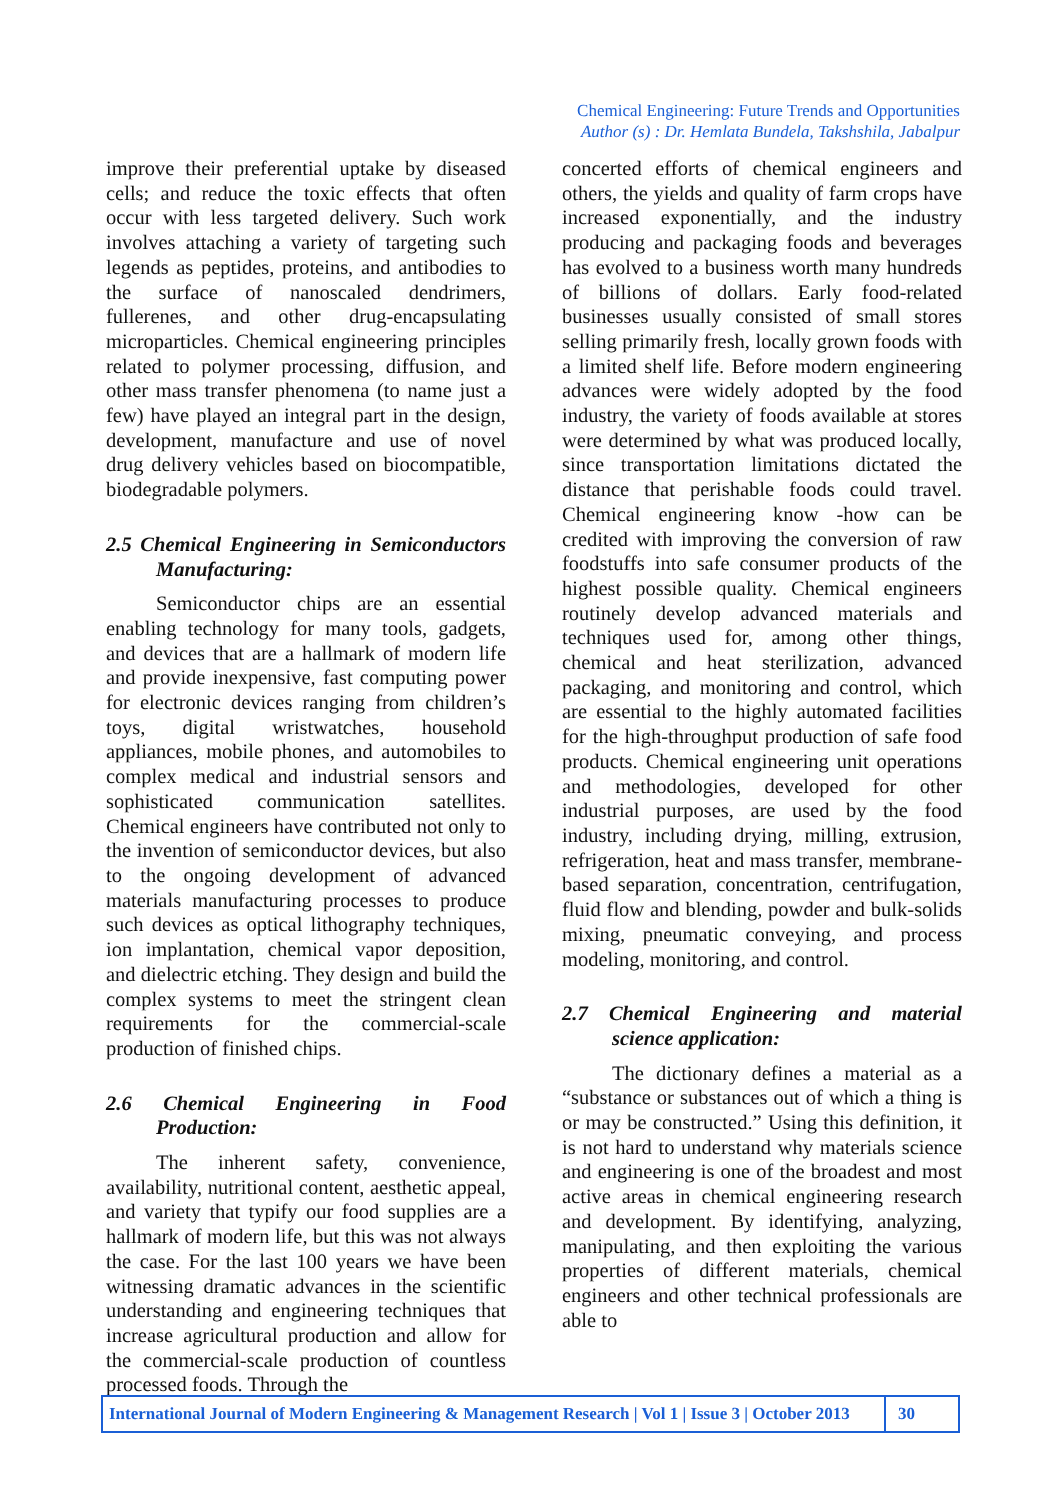Chemical Engineering: Future Trends and Opportunities
Author (s) : Dr. Hemlata Bundela, Takshshila, Jabalpur
improve their preferential uptake by diseased cells; and reduce the toxic effects that often occur with less targeted delivery. Such work involves attaching a variety of targeting such legends as peptides, proteins, and antibodies to the surface of nanoscaled dendrimers, fullerenes, and other drug-encapsulating microparticles. Chemical engineering principles related to polymer processing, diffusion, and other mass transfer phenomena (to name just a few) have played an integral part in the design, development, manufacture and use of novel drug delivery vehicles based on biocompatible, biodegradable polymers.
2.5 Chemical Engineering in Semiconductors Manufacturing:
Semiconductor chips are an essential enabling technology for many tools, gadgets, and devices that are a hallmark of modern life and provide inexpensive, fast computing power for electronic devices ranging from children’s toys, digital wristwatches, household appliances, mobile phones, and automobiles to complex medical and industrial sensors and sophisticated communication satellites. Chemical engineers have contributed not only to the invention of semiconductor devices, but also to the ongoing development of advanced materials manufacturing processes to produce such devices as optical lithography techniques, ion implantation, chemical vapor deposition, and dielectric etching. They design and build the complex systems to meet the stringent clean requirements for the commercial-scale production of finished chips.
2.6 Chemical Engineering in Food Production:
The inherent safety, convenience, availability, nutritional content, aesthetic appeal, and variety that typify our food supplies are a hallmark of modern life, but this was not always the case. For the last 100 years we have been witnessing dramatic advances in the scientific understanding and engineering techniques that increase agricultural production and allow for the commercial-scale production of countless processed foods. Through the
concerted efforts of chemical engineers and others, the yields and quality of farm crops have increased exponentially, and the industry producing and packaging foods and beverages has evolved to a business worth many hundreds of billions of dollars. Early food-related businesses usually consisted of small stores selling primarily fresh, locally grown foods with a limited shelf life. Before modern engineering advances were widely adopted by the food industry, the variety of foods available at stores were determined by what was produced locally, since transportation limitations dictated the distance that perishable foods could travel. Chemical engineering know -how can be credited with improving the conversion of raw foodstuffs into safe consumer products of the highest possible quality. Chemical engineers routinely develop advanced materials and techniques used for, among other things, chemical and heat sterilization, advanced packaging, and monitoring and control, which are essential to the highly automated facilities for the high-throughput production of safe food products. Chemical engineering unit operations and methodologies, developed for other industrial purposes, are used by the food industry, including drying, milling, extrusion, refrigeration, heat and mass transfer, membrane-based separation, concentration, centrifugation, fluid flow and blending, powder and bulk-solids mixing, pneumatic conveying, and process modeling, monitoring, and control.
2.7 Chemical Engineering and material science application:
The dictionary defines a material as a “substance or substances out of which a thing is or may be constructed.” Using this definition, it is not hard to understand why materials science and engineering is one of the broadest and most active areas in chemical engineering research and development. By identifying, analyzing, manipulating, and then exploiting the various properties of different materials, chemical engineers and other technical professionals are able to
International Journal of Modern Engineering & Management Research | Vol 1 | Issue 3 | October 2013 30